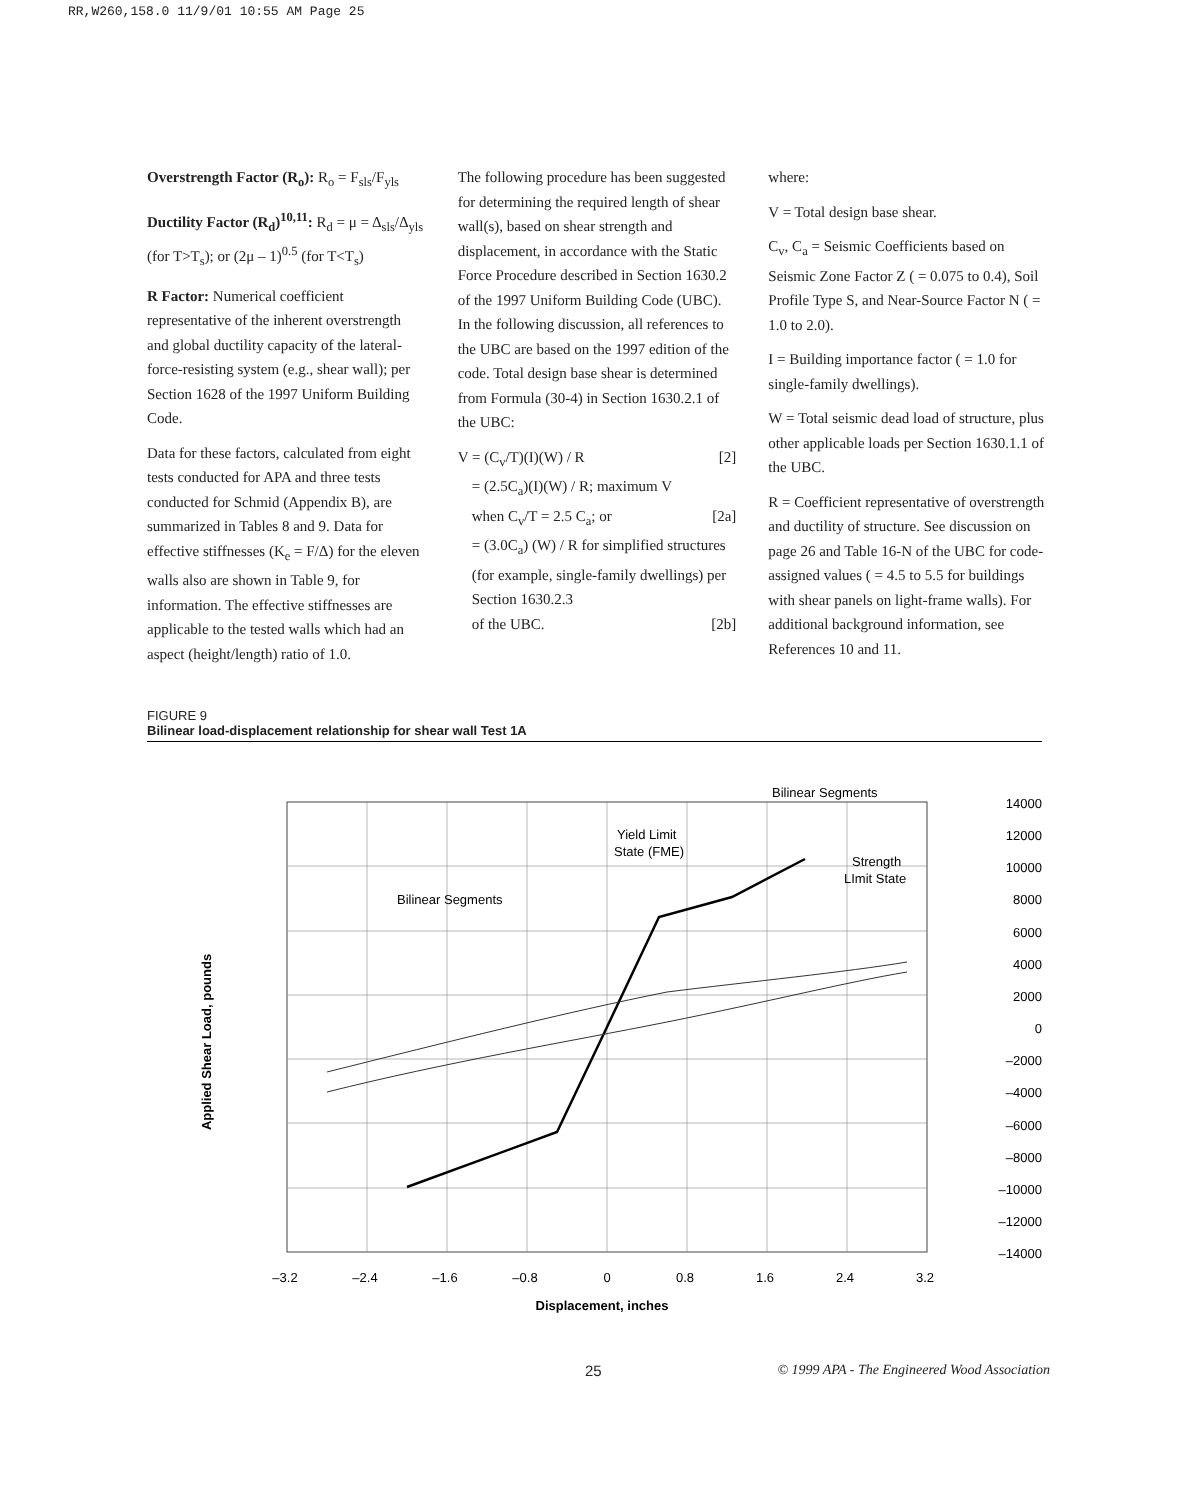RR,W260,158.0 11/9/01 10:55 AM Page 25
Overstrength Factor (R<sub>o</sub>): R<sub>o</sub> = F<sub>sls</sub>/F<sub>yls</sub>
Ductility Factor (R<sub>d</sub>)<sup>10,11</sup>: R<sub>d</sub> = μ = Δ<sub>sls</sub>/Δ<sub>yls</sub> (for T>T<sub>s</sub>); or (2μ – 1)<sup>0.5</sup> (for T<T<sub>s</sub>)
R Factor: Numerical coefficient representative of the inherent overstrength and global ductility capacity of the lateral-force-resisting system (e.g., shear wall); per Section 1628 of the 1997 Uniform Building Code.
Data for these factors, calculated from eight tests conducted for APA and three tests conducted for Schmid (Appendix B), are summarized in Tables 8 and 9. Data for effective stiffnesses (K<sub>e</sub> = F/Δ) for the eleven walls also are shown in Table 9, for information. The effective stiffnesses are applicable to the tested walls which had an aspect (height/length) ratio of 1.0.
The following procedure has been suggested for determining the required length of shear wall(s), based on shear strength and displacement, in accordance with the Static Force Procedure described in Section 1630.2 of the 1997 Uniform Building Code (UBC). In the following discussion, all references to the UBC are based on the 1997 edition of the code. Total design base shear is determined from Formula (30-4) in Section 1630.2.1 of the UBC:
V = (C<sub>v</sub>/T)(I)(W) / R [2]
= (2.5C<sub>a</sub>)(I)(W) / R; maximum V
when C<sub>v</sub>/T = 2.5 C<sub>a</sub>; or [2a]
= (3.0C<sub>a</sub>) (W) / R for simplified structures (for example, single-family dwellings) per Section 1630.2.3
of the UBC. [2b]
where:
V = Total design base shear.
C<sub>v</sub>, C<sub>a</sub> = Seismic Coefficients based on Seismic Zone Factor Z ( = 0.075 to 0.4), Soil Profile Type S, and Near-Source Factor N ( = 1.0 to 2.0).
I = Building importance factor ( = 1.0 for single-family dwellings).
W = Total seismic dead load of structure, plus other applicable loads per Section 1630.1.1 of the UBC.
R = Coefficient representative of overstrength and ductility of structure. See discussion on page 26 and Table 16-N of the UBC for code-assigned values ( = 4.5 to 5.5 for buildings with shear panels on light-frame walls). For additional background information, see References 10 and 11.
FIGURE 9
Bilinear load-displacement relationship for shear wall Test 1A
Applied Shear Load, pounds
Bilinear Segments
Bilinear Segments
Yield Limit
State (FME)
Strength
LImit State
14000
12000
10000
8000
6000
4000
2000
0
–2000
–4000
–6000
–8000
–10000
–12000
–14000
–3.2
–2.4
–1.6
–0.8
0
0.8
1.6
2.4
3.2
Displacement, inches
25 © 1999 APA - The Engineered Wood Association